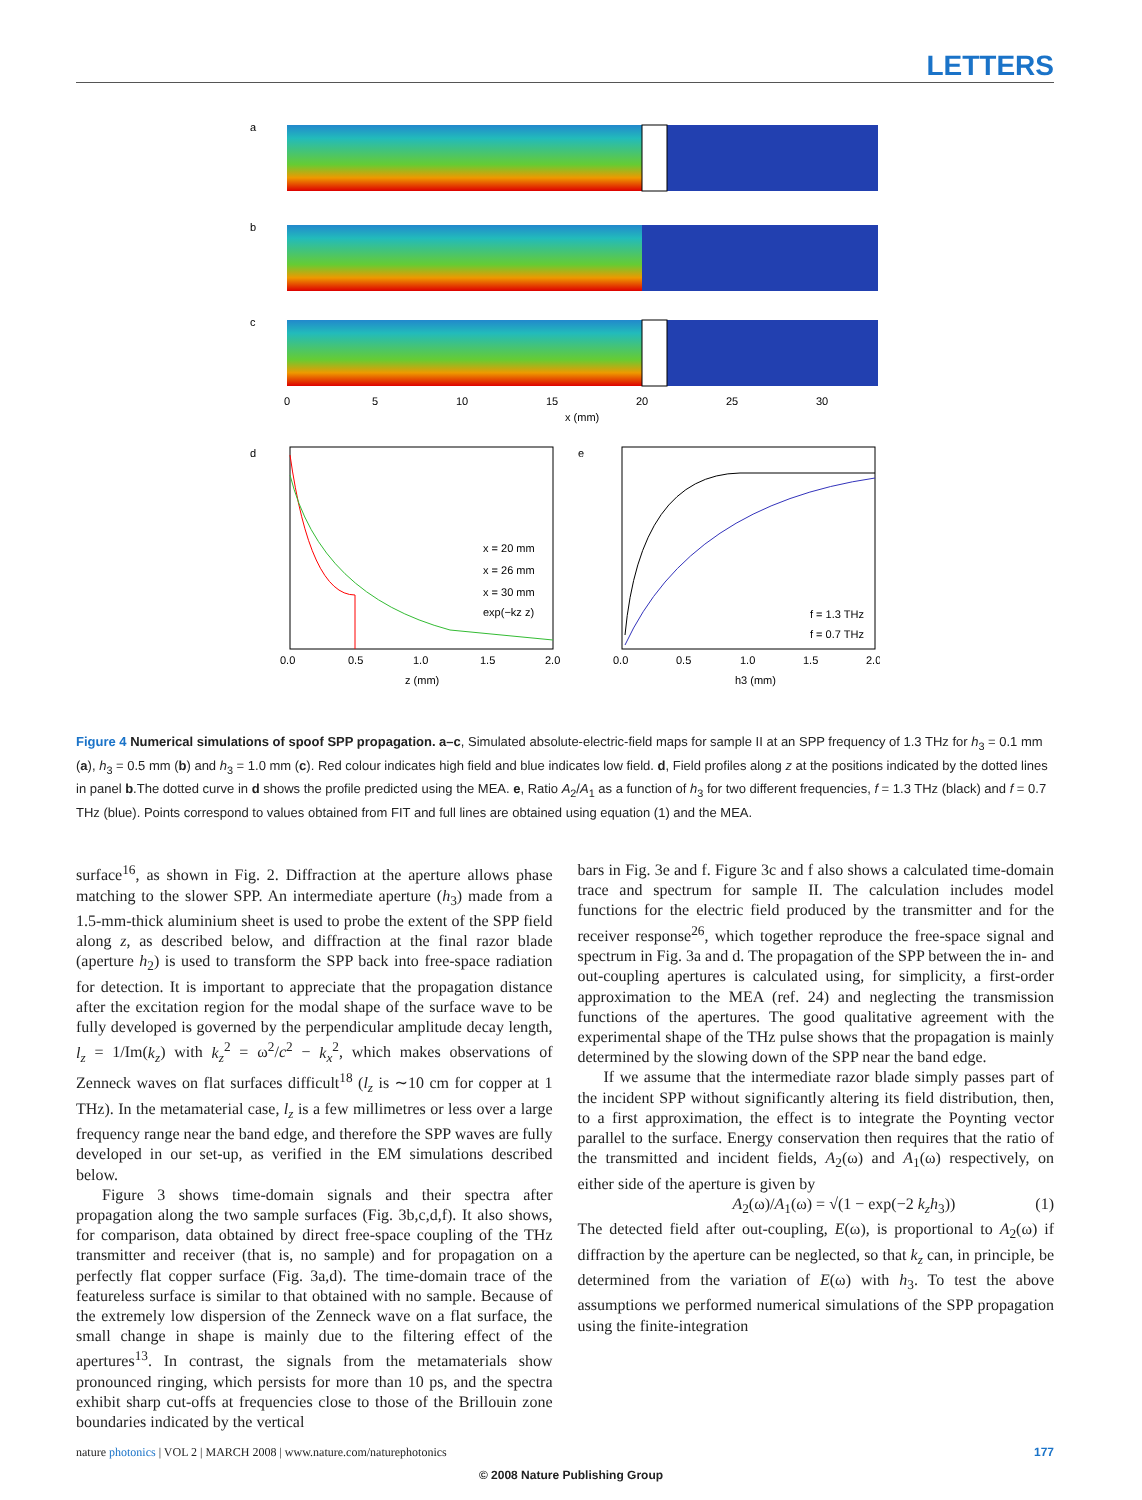LETTERS
a
b
c
0
5
10
15
20
25
30
x (mm)
d
e
x = 20 mm
x = 26 mm
x = 30 mm
exp(−kz z)
f = 1.3 THz
f = 0.7 THz
z (mm)
h3 (mm)
0.0
0.5
1.0
1.5
2.0
0.0
0.5
1.0
1.5
2.0
Figure 4 Numerical simulations of spoof SPP propagation. a–c, Simulated absolute-electric-field maps for sample II at an SPP frequency of 1.3 THz for h<sub>3</sub> = 0.1 mm (a), h<sub>3</sub> = 0.5 mm (b) and h<sub>3</sub> = 1.0 mm (c). Red colour indicates high field and blue indicates low field. d, Field profiles along z at the positions indicated by the dotted lines in panel b.The dotted curve in d shows the profile predicted using the MEA. e, Ratio A<sub>2</sub>/A<sub>1</sub> as a function of h<sub>3</sub> for two different frequencies, f = 1.3 THz (black) and f = 0.7 THz (blue). Points correspond to values obtained from FIT and full lines are obtained using equation (1) and the MEA.
surface<sup>16</sup>, as shown in Fig. 2. Diffraction at the aperture allows phase matching to the slower SPP. An intermediate aperture (h<sub>3</sub>) made from a 1.5-mm-thick aluminium sheet is used to probe the extent of the SPP field along z, as described below, and diffraction at the final razor blade (aperture h<sub>2</sub>) is used to transform the SPP back into free-space radiation for detection. It is important to appreciate that the propagation distance after the excitation region for the modal shape of the surface wave to be fully developed is governed by the perpendicular amplitude decay length, l<sub>z</sub> = 1/Im(k<sub>z</sub>) with k<sub>z</sub><sup>2</sup> = ω<sup>2</sup>/c<sup>2</sup> − k<sub>x</sub><sup>2</sup>, which makes observations of Zenneck waves on flat surfaces difficult<sup>18</sup> (l<sub>z</sub> is ∼10 cm for copper at 1 THz). In the metamaterial case, l<sub>z</sub> is a few millimetres or less over a large frequency range near the band edge, and therefore the SPP waves are fully developed in our set-up, as verified in the EM simulations described below.
Figure 3 shows time-domain signals and their spectra after propagation along the two sample surfaces (Fig. 3b,c,d,f). It also shows, for comparison, data obtained by direct free-space coupling of the THz transmitter and receiver (that is, no sample) and for propagation on a perfectly flat copper surface (Fig. 3a,d). The time-domain trace of the featureless surface is similar to that obtained with no sample. Because of the extremely low dispersion of the Zenneck wave on a flat surface, the small change in shape is mainly due to the filtering effect of the apertures<sup>13</sup>. In contrast, the signals from the metamaterials show pronounced ringing, which persists for more than 10 ps, and the spectra exhibit sharp cut-offs at frequencies close to those of the Brillouin zone boundaries indicated by the vertical
bars in Fig. 3e and f. Figure 3c and f also shows a calculated time-domain trace and spectrum for sample II. The calculation includes model functions for the electric field produced by the transmitter and for the receiver response<sup>26</sup>, which together reproduce the free-space signal and spectrum in Fig. 3a and d. The propagation of the SPP between the in- and out-coupling apertures is calculated using, for simplicity, a first-order approximation to the MEA (ref. 24) and neglecting the transmission functions of the apertures. The good qualitative agreement with the experimental shape of the THz pulse shows that the propagation is mainly determined by the slowing down of the SPP near the band edge.
If we assume that the intermediate razor blade simply passes part of the incident SPP without significantly altering its field distribution, then, to a first approximation, the effect is to integrate the Poynting vector parallel to the surface. Energy conservation then requires that the ratio of the transmitted and incident fields, A<sub>2</sub>(ω) and A<sub>1</sub>(ω) respectively, on either side of the aperture is given by
A<sub>2</sub>(ω)/A<sub>1</sub>(ω) = √(1 − exp(−2 k<sub>z</sub>h<sub>3</sub>)) (1)
The detected field after out-coupling, E(ω), is proportional to A<sub>2</sub>(ω) if diffraction by the aperture can be neglected, so that k<sub>z</sub> can, in principle, be determined from the variation of E(ω) with h<sub>3</sub>. To test the above assumptions we performed numerical simulations of the SPP propagation using the finite-integration
nature photonics | VOL 2 | MARCH 2008 | www.nature.com/naturephotonics 177
© 2008 Nature Publishing Group